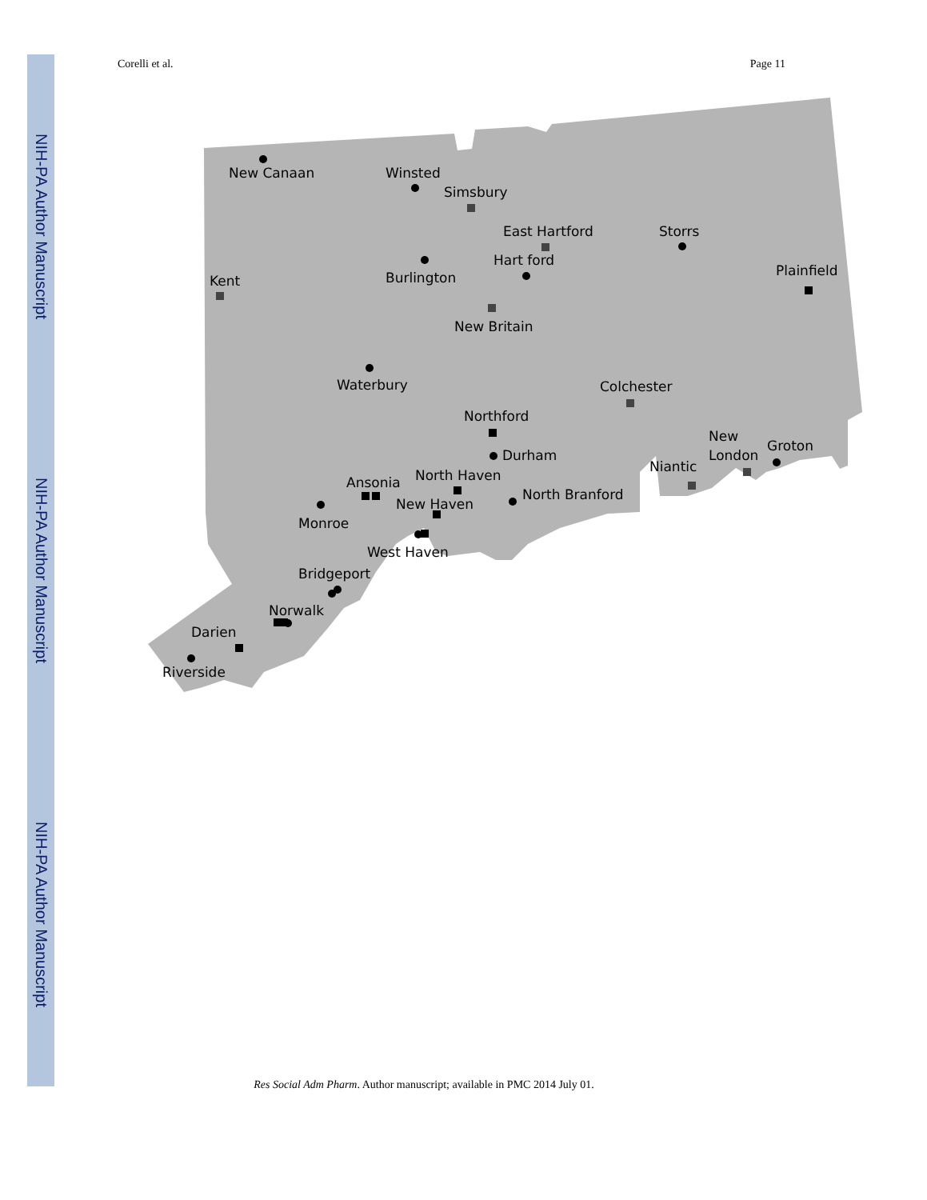NIH-PA Author Manuscript NIH-PA Author Manuscript NIH-PA Author Manuscript
Corelli et al. Page 11
New Canaan
Winsted
Simsbury
East Hartford
Storrs
Hart ford
Burlington
Kent
Plainfield
New Britain
Waterbury
Colchester
Northford
New
London
Groton
Durham
Niantic
North Haven
Ansonia
North Branford
New Haven
Monroe
West Haven
Bridgeport
Norwalk
Darien
Riverside
Res Social Adm Pharm. Author manuscript; available in PMC 2014 July 01.